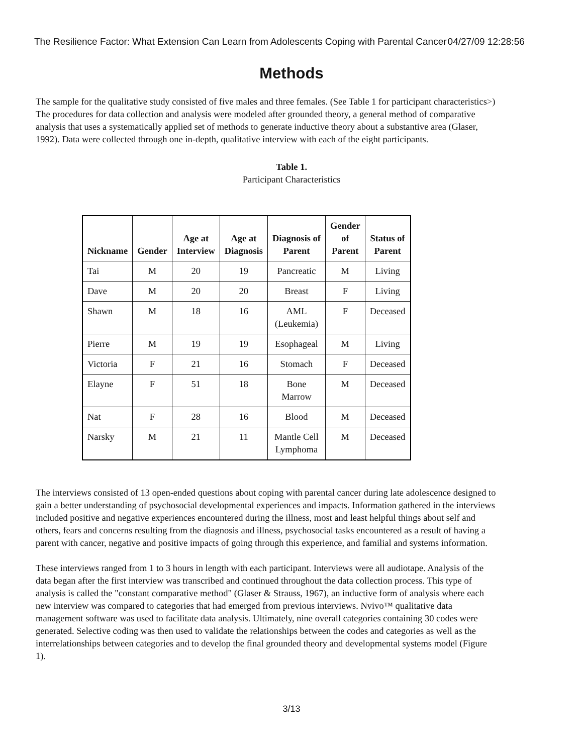The Resilience Factor: What Extension Can Learn from Adolescents Coping with Parental Cancer 04/27/09 12:28:56
Methods
The sample for the qualitative study consisted of five males and three females. (See Table 1 for participant characteristics>) The procedures for data collection and analysis were modeled after grounded theory, a general method of comparative analysis that uses a systematically applied set of methods to generate inductive theory about a substantive area (Glaser, 1992). Data were collected through one in-depth, qualitative interview with each of the eight participants.
Table 1.
Participant Characteristics
| Nickname | Gender | Age at Interview | Age at Diagnosis | Diagnosis of Parent | Gender of Parent | Status of Parent |
| --- | --- | --- | --- | --- | --- | --- |
| Tai | M | 20 | 19 | Pancreatic | M | Living |
| Dave | M | 20 | 20 | Breast | F | Living |
| Shawn | M | 18 | 16 | AML (Leukemia) | F | Deceased |
| Pierre | M | 19 | 19 | Esophageal | M | Living |
| Victoria | F | 21 | 16 | Stomach | F | Deceased |
| Elayne | F | 51 | 18 | Bone Marrow | M | Deceased |
| Nat | F | 28 | 16 | Blood | M | Deceased |
| Narsky | M | 21 | 11 | Mantle Cell Lymphoma | M | Deceased |
The interviews consisted of 13 open-ended questions about coping with parental cancer during late adolescence designed to gain a better understanding of psychosocial developmental experiences and impacts. Information gathered in the interviews included positive and negative experiences encountered during the illness, most and least helpful things about self and others, fears and concerns resulting from the diagnosis and illness, psychosocial tasks encountered as a result of having a parent with cancer, negative and positive impacts of going through this experience, and familial and systems information.
These interviews ranged from 1 to 3 hours in length with each participant. Interviews were all audiotape. Analysis of the data began after the first interview was transcribed and continued throughout the data collection process. This type of analysis is called the "constant comparative method" (Glaser & Strauss, 1967), an inductive form of analysis where each new interview was compared to categories that had emerged from previous interviews. Nvivo™ qualitative data management software was used to facilitate data analysis. Ultimately, nine overall categories containing 30 codes were generated. Selective coding was then used to validate the relationships between the codes and categories as well as the interrelationships between categories and to develop the final grounded theory and developmental systems model (Figure 1).
3/13